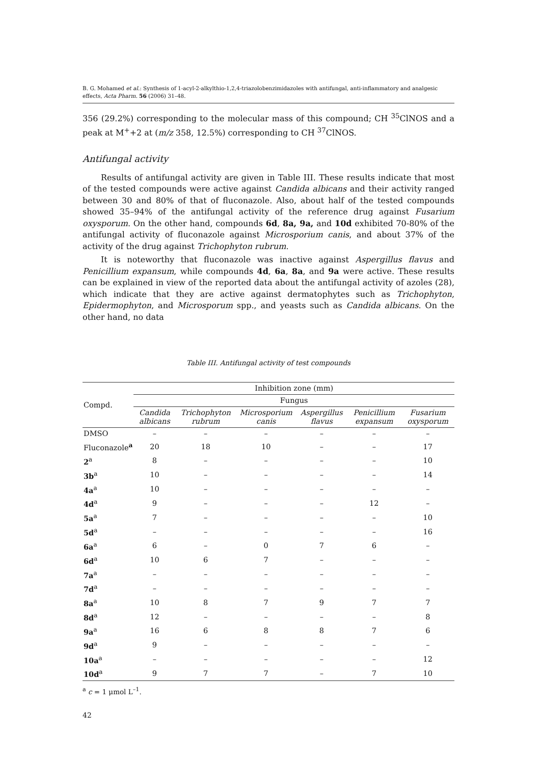B. G. Mohamed et al.: Synthesis of 1-acyl-2-alkylthio-1,2,4-triazolobenzimidazoles with antifungal, anti-inflammatory and analgesic effects, Acta Pharm. 56 (2006) 31–48.
356 (29.2%) corresponding to the molecular mass of this compound; CH <sup>35</sup>ClNOS and a peak at M<sup>+</sup>+2 at (m/z 358, 12.5%) corresponding to CH <sup>37</sup>ClNOS.
Antifungal activity
Results of antifungal activity are given in Table III. These results indicate that most of the tested compounds were active against Candida albicans and their activity ranged between 30 and 80% of that of fluconazole. Also, about half of the tested compounds showed 35–94% of the antifungal activity of the reference drug against Fusarium oxysporum. On the other hand, compounds 6d, 8a, 9a, and 10d exhibited 70-80% of the antifungal activity of fluconazole against Microsporium canis, and about 37% of the activity of the drug against Trichophyton rubrum.
It is noteworthy that fluconazole was inactive against Aspergillus flavus and Penicillium expansum, while compounds 4d, 6a, 8a, and 9a were active. These results can be explained in view of the reported data about the antifungal activity of azoles (28), which indicate that they are active against dermatophytes such as Trichophyton, Epidermophyton, and Microsporum spp., and yeasts such as Candida albicans. On the other hand, no data
Table III. Antifungal activity of test compounds
| Compd. | Inhibition zone (mm) | | | | | |
| --- | --- | --- | --- | --- | --- | --- |
| | Fungus | | | | | |
| | Candida albicans | Trichophyton rubrum | Microsporium canis | Aspergillus flavus | Penicillium expansum | Fusarium oxysporum |
| DMSO | – | – | – | – | – | – |
| Fluconazole<sup>a</sup> | 20 | 18 | 10 | – | – | 17 |
| 2<sup>a</sup> | 8 | – | – | – | – | 10 |
| 3b<sup>a</sup> | 10 | – | – | – | – | 14 |
| 4a<sup>a</sup> | 10 | – | – | – | – | – |
| 4d<sup>a</sup> | 9 | – | – | – | 12 | – |
| 5a<sup>a</sup> | 7 | – | – | – | – | 10 |
| 5d<sup>a</sup> | – | – | – | – | – | 16 |
| 6a<sup>a</sup> | 6 | – | 0 | 7 | 6 | – |
| 6d<sup>a</sup> | 10 | 6 | 7 | – | – | – |
| 7a<sup>a</sup> | – | – | – | – | – | – |
| 7d<sup>a</sup> | – | – | – | – | – | – |
| 8a<sup>a</sup> | 10 | 8 | 7 | 9 | 7 | 7 |
| 8d<sup>a</sup> | 12 | – | – | – | – | 8 |
| 9a<sup>a</sup> | 16 | 6 | 8 | 8 | 7 | 6 |
| 9d<sup>a</sup> | 9 | – | – | – | – | – |
| 10a<sup>a</sup> | – | – | – | – | – | 12 |
| 10d<sup>a</sup> | 9 | 7 | 7 | – | 7 | 10 |
<sup>a</sup> c = 1 μmol L<sup>–1</sup>.
42